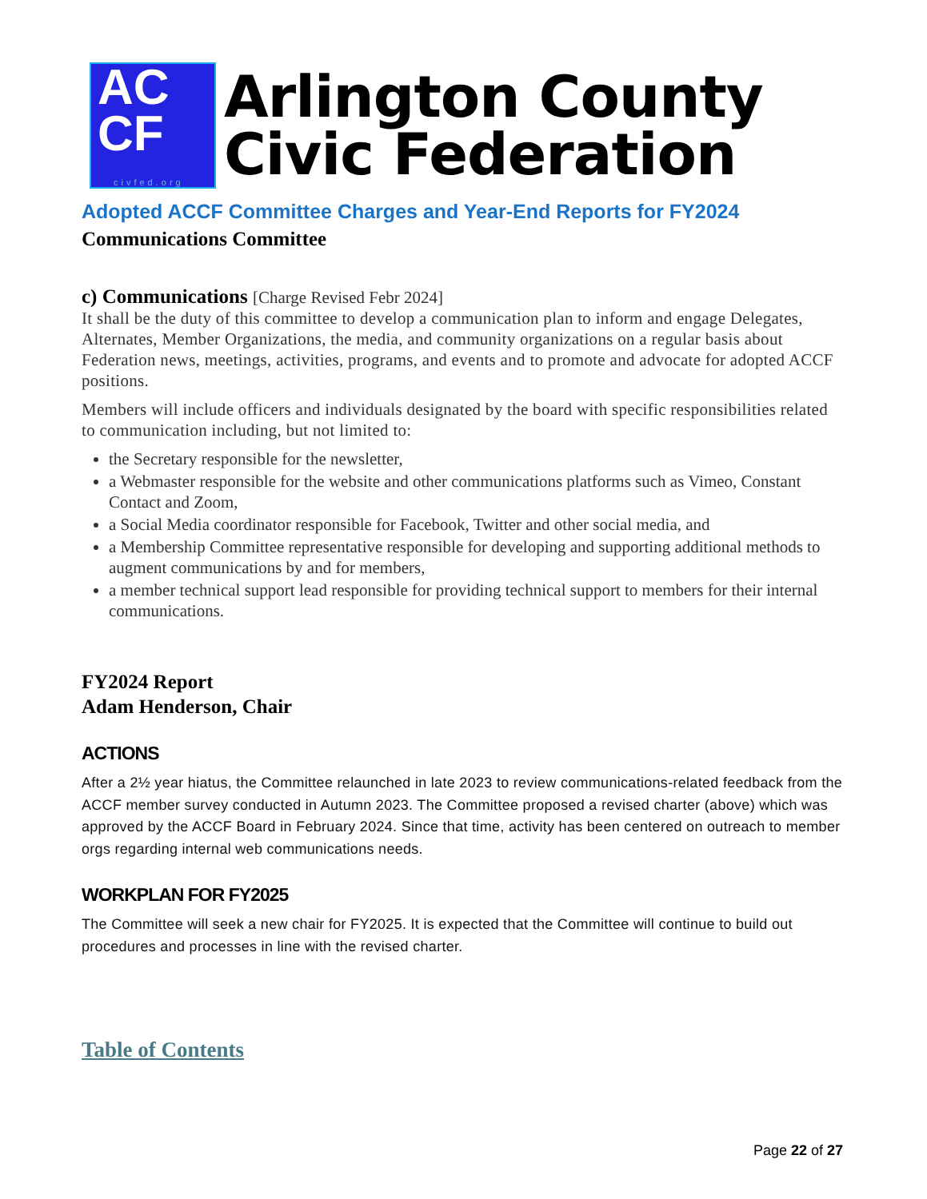AC
CF
civfed.org
Arlington County
Civic Federation
Adopted ACCF Committee Charges and Year-End Reports for FY2024
Communications Committee
c) Communications [Charge Revised Febr 2024]
It shall be the duty of this committee to develop a communication plan to inform and engage Delegates, Alternates, Member Organizations, the media, and community organizations on a regular basis about Federation news, meetings, activities, programs, and events and to promote and advocate for adopted ACCF positions.
Members will include officers and individuals designated by the board with specific responsibilities related to communication including, but not limited to:
the Secretary responsible for the newsletter,
a Webmaster responsible for the website and other communications platforms such as Vimeo, Constant Contact and Zoom,
a Social Media coordinator responsible for Facebook, Twitter and other social media, and
a Membership Committee representative responsible for developing and supporting additional methods to augment communications by and for members,
a member technical support lead responsible for providing technical support to members for their internal communications.
FY2024 Report
Adam Henderson, Chair
ACTIONS
After a 2½ year hiatus, the Committee relaunched in late 2023 to review communications-related feedback from the ACCF member survey conducted in Autumn 2023. The Committee proposed a revised charter (above) which was approved by the ACCF Board in February 2024. Since that time, activity has been centered on outreach to member orgs regarding internal web communications needs.
WORKPLAN FOR FY2025
The Committee will seek a new chair for FY2025. It is expected that the Committee will continue to build out procedures and processes in line with the revised charter.
Table of Contents
Page 22 of 27